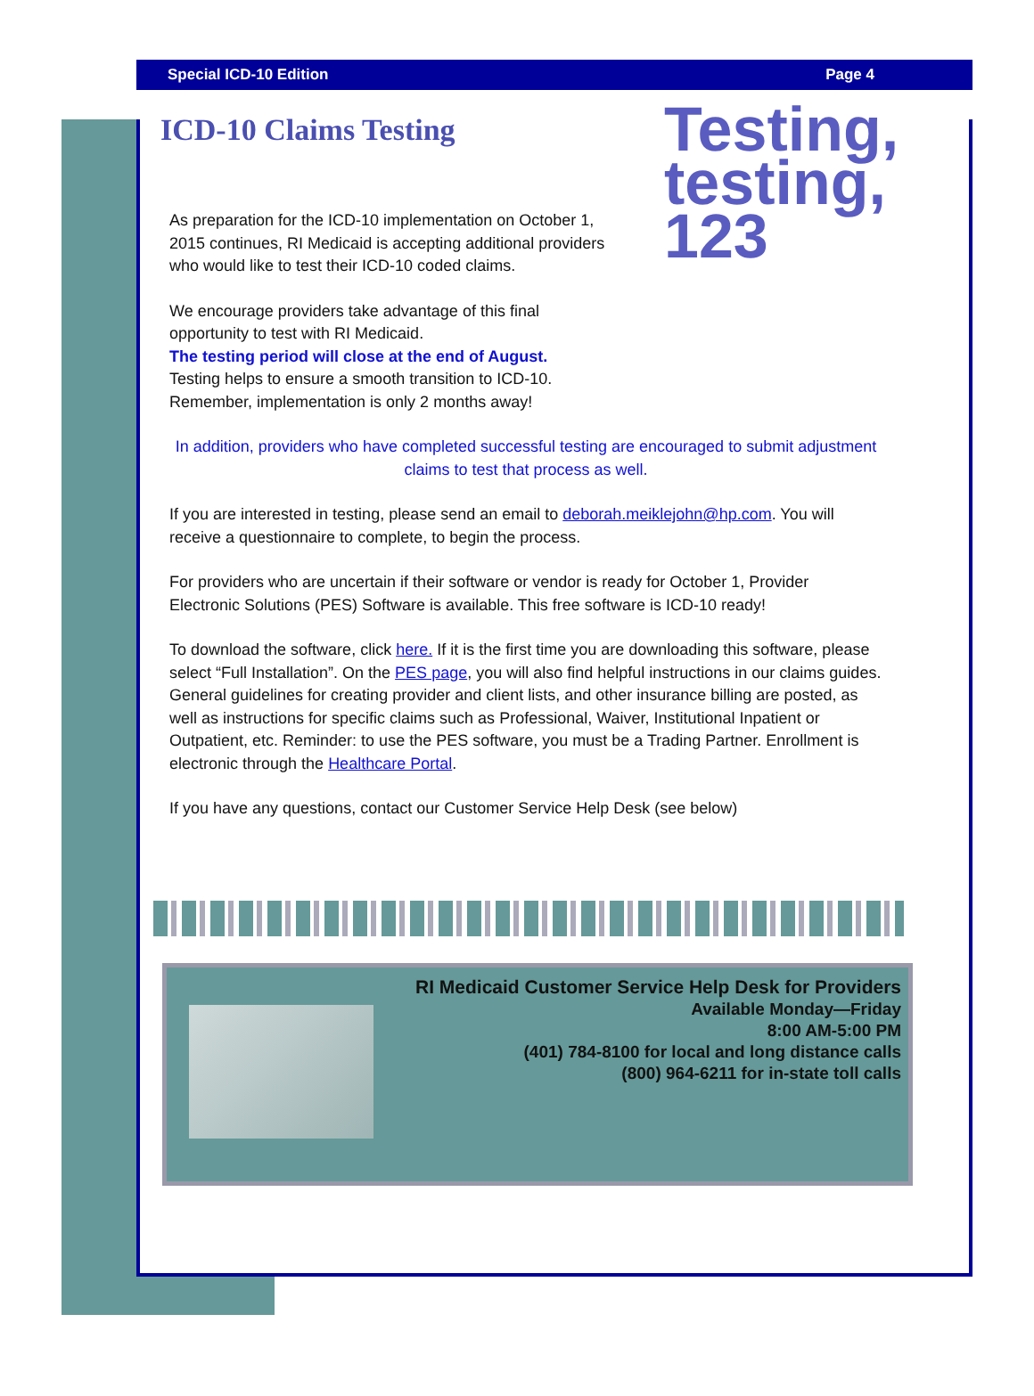Special ICD-10 Edition Page 4
ICD-10 Claims Testing
Testing,
testing,
123
As preparation for the ICD-10 implementation on October 1, 2015 continues, RI Medicaid is accepting additional providers who would like to test their ICD-10 coded claims.
We encourage providers take advantage of this final opportunity to test with RI Medicaid.
The testing period will close at the end of August.
Testing helps to ensure a smooth transition to ICD-10. Remember, implementation is only 2 months away!
In addition, providers who have completed successful testing are encouraged to submit adjustment claims to test that process as well.
If you are interested in testing, please send an email to deborah.meiklejohn@hp.com. You will receive a questionnaire to complete, to begin the process.
For providers who are uncertain if their software or vendor is ready for October 1, Provider Electronic Solutions (PES) Software is available. This free software is ICD-10 ready!
To download the software, click here. If it is the first time you are downloading this software, please select “Full Installation”. On the PES page, you will also find helpful instructions in our claims guides. General guidelines for creating provider and client lists, and other insurance billing are posted, as well as instructions for specific claims such as Professional, Waiver, Institutional Inpatient or Outpatient, etc. Reminder: to use the PES software, you must be a Trading Partner. Enrollment is electronic through the Healthcare Portal.
If you have any questions, contact our Customer Service Help Desk (see below)
RI Medicaid Customer Service Help Desk for Providers
Available Monday—Friday
8:00 AM-5:00 PM
(401) 784-8100 for local and long distance calls
(800) 964-6211 for in-state toll calls